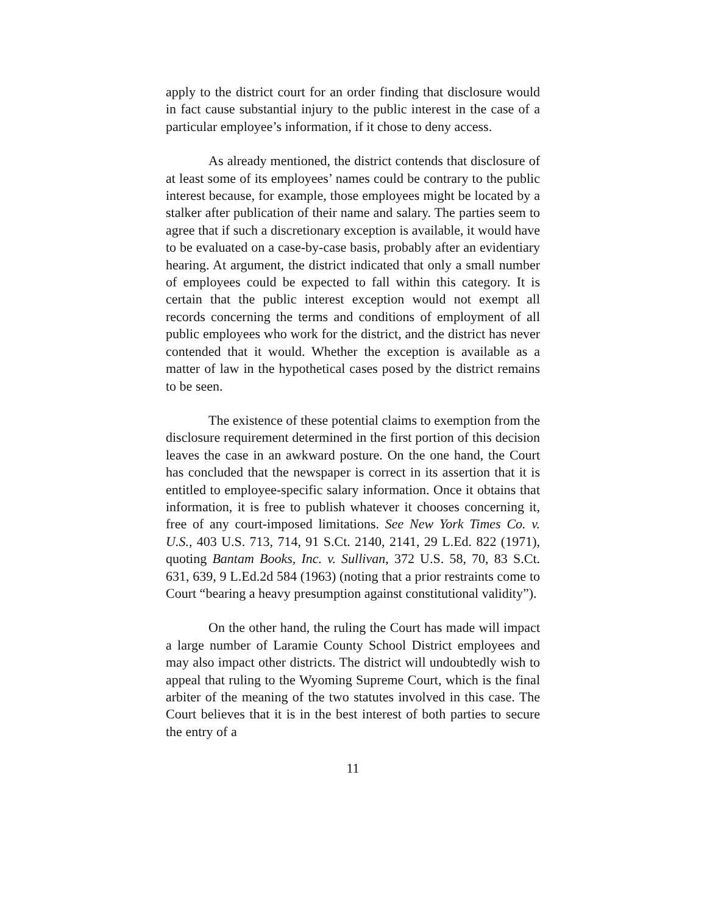apply to the district court for an order finding that disclosure would in fact cause substantial injury to the public interest in the case of a particular employee’s information, if it chose to deny access.
As already mentioned, the district contends that disclosure of at least some of its employees’ names could be contrary to the public interest because, for example, those employees might be located by a stalker after publication of their name and salary. The parties seem to agree that if such a discretionary exception is available, it would have to be evaluated on a case-by-case basis, probably after an evidentiary hearing. At argument, the district indicated that only a small number of employees could be expected to fall within this category. It is certain that the public interest exception would not exempt all records concerning the terms and conditions of employment of all public employees who work for the district, and the district has never contended that it would. Whether the exception is available as a matter of law in the hypothetical cases posed by the district remains to be seen.
The existence of these potential claims to exemption from the disclosure requirement determined in the first portion of this decision leaves the case in an awkward posture. On the one hand, the Court has concluded that the newspaper is correct in its assertion that it is entitled to employee-specific salary information. Once it obtains that information, it is free to publish whatever it chooses concerning it, free of any court-imposed limitations. See New York Times Co. v. U.S., 403 U.S. 713, 714, 91 S.Ct. 2140, 2141, 29 L.Ed. 822 (1971), quoting Bantam Books, Inc. v. Sullivan, 372 U.S. 58, 70, 83 S.Ct. 631, 639, 9 L.Ed.2d 584 (1963) (noting that a prior restraints come to Court “bearing a heavy presumption against constitutional validity”).
On the other hand, the ruling the Court has made will impact a large number of Laramie County School District employees and may also impact other districts. The district will undoubtedly wish to appeal that ruling to the Wyoming Supreme Court, which is the final arbiter of the meaning of the two statutes involved in this case. The Court believes that it is in the best interest of both parties to secure the entry of a
11